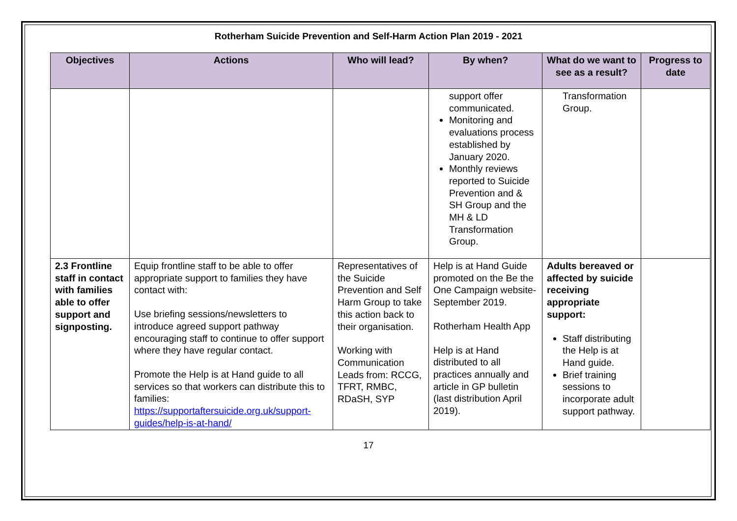Rotherham Suicide Prevention and Self-Harm Action Plan 2019 - 2021
| Objectives | Actions | Who will lead? | By when? | What do we want to see as a result? | Progress to date |
| --- | --- | --- | --- | --- | --- |
| | | | support offer communicated. Monitoring and evaluations process established by January 2020. Monthly reviews reported to Suicide Prevention and & SH Group and the MH & LD Transformation Group. | Transformation Group. | |
| 2.3 Frontline staff in contact with families able to offer support and signposting. | Equip frontline staff to be able to offer appropriate support to families they have contact with: Use briefing sessions/newsletters to introduce agreed support pathway encouraging staff to continue to offer support where they have regular contact. Promote the Help is at Hand guide to all services so that workers can distribute this to families: https://supportaftersuicide.org.uk/support-guides/help-is-at-hand/ | Representatives of the Suicide Prevention and Self Harm Group to take this action back to their organisation. Working with Communication Leads from: RCCG, TFRT, RMBC, RDaSH, SYP | Help is at Hand Guide promoted on the Be the One Campaign website- September 2019. Rotherham Health App Help is at Hand distributed to all practices annually and article in GP bulletin (last distribution April 2019). | Adults bereaved or affected by suicide receiving appropriate support: Staff distributing the Help is at Hand guide. Brief training sessions to incorporate adult support pathway. | |
17